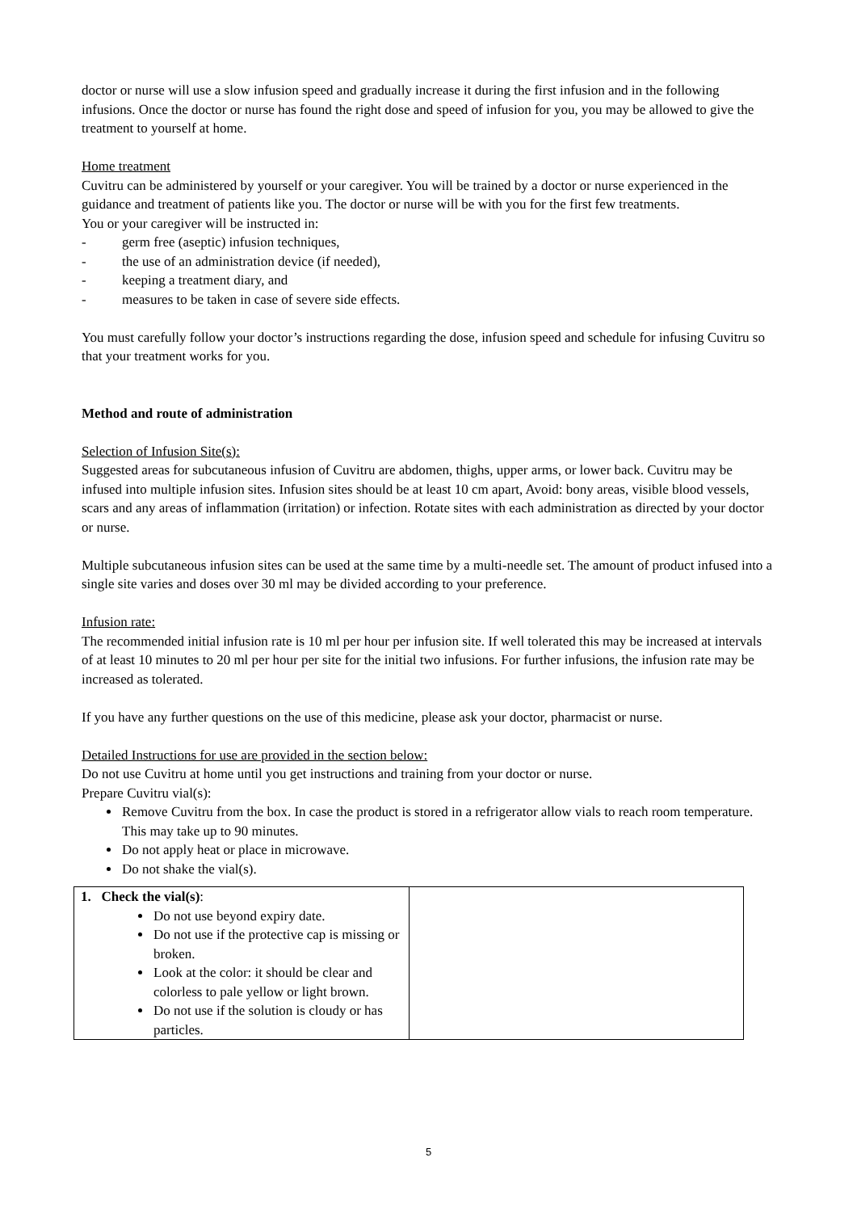doctor or nurse will use a slow infusion speed and gradually increase it during the first infusion and in the following infusions. Once the doctor or nurse has found the right dose and speed of infusion for you, you may be allowed to give the treatment to yourself at home.
Home treatment
Cuvitru can be administered by yourself or your caregiver. You will be trained by a doctor or nurse experienced in the guidance and treatment of patients like you. The doctor or nurse will be with you for the first few treatments.
You or your caregiver will be instructed in:
- germ free (aseptic) infusion techniques,
- the use of an administration device (if needed),
- keeping a treatment diary, and
- measures to be taken in case of severe side effects.
You must carefully follow your doctor’s instructions regarding the dose, infusion speed and schedule for infusing Cuvitru so that your treatment works for you.
Method and route of administration
Selection of Infusion Site(s):
Suggested areas for subcutaneous infusion of Cuvitru are abdomen, thighs, upper arms, or lower back. Cuvitru may be infused into multiple infusion sites. Infusion sites should be at least 10 cm apart, Avoid: bony areas, visible blood vessels, scars and any areas of inflammation (irritation) or infection. Rotate sites with each administration as directed by your doctor or nurse.
Multiple subcutaneous infusion sites can be used at the same time by a multi-needle set. The amount of product infused into a single site varies and doses over 30 ml may be divided according to your preference.
Infusion rate:
The recommended initial infusion rate is 10 ml per hour per infusion site. If well tolerated this may be increased at intervals of at least 10 minutes to 20 ml per hour per site for the initial two infusions. For further infusions, the infusion rate may be increased as tolerated.
If you have any further questions on the use of this medicine, please ask your doctor, pharmacist or nurse.
Detailed Instructions for use are provided in the section below:
Do not use Cuvitru at home until you get instructions and training from your doctor or nurse.
Prepare Cuvitru vial(s):
Remove Cuvitru from the box. In case the product is stored in a refrigerator allow vials to reach room temperature. This may take up to 90 minutes.
Do not apply heat or place in microwave.
Do not shake the vial(s).
| 1. Check the vial(s) : Do not use beyond expiry date. Do not use if the protective cap is missing or broken. Look at the color: it should be clear and colorless to pale yellow or light brown. Do not use if the solution is cloudy or has particles. | |
5